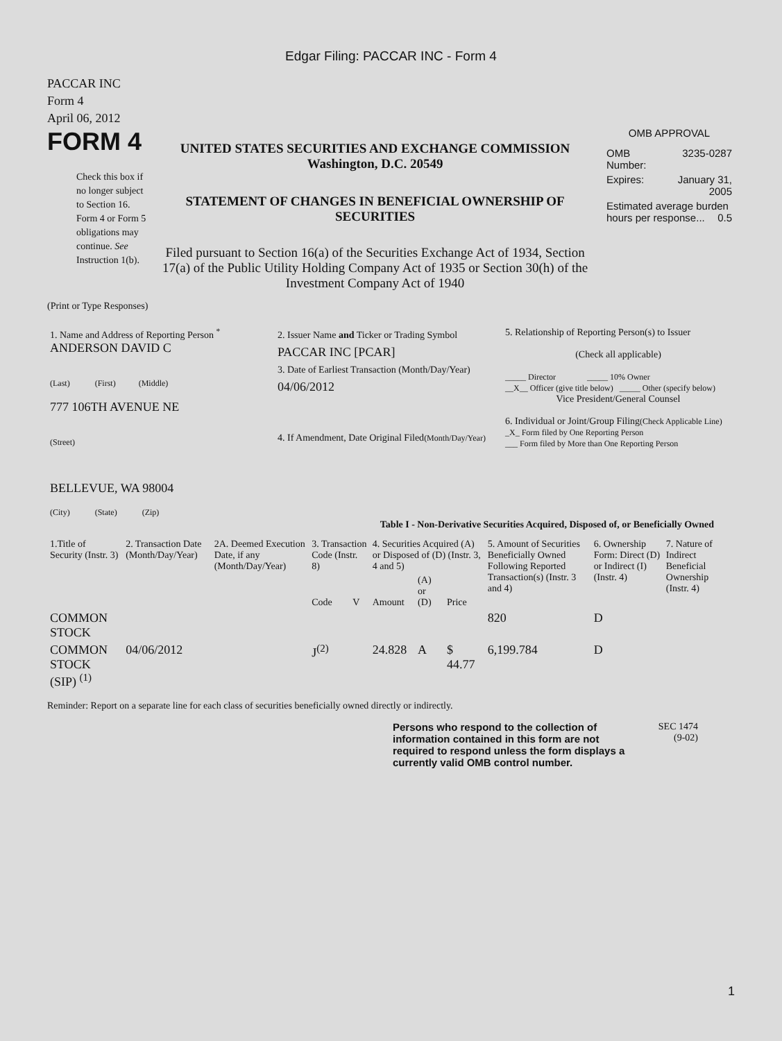Edgar Filing: PACCAR INC - Form 4
PACCAR INC
Form 4
April 06, 2012
FORM 4
Check this box if no longer subject to Section 16. Form 4 or Form 5 obligations may continue. See Instruction 1(b).
UNITED STATES SECURITIES AND EXCHANGE COMMISSION
Washington, D.C. 20549
STATEMENT OF CHANGES IN BENEFICIAL OWNERSHIP OF SECURITIES
Filed pursuant to Section 16(a) of the Securities Exchange Act of 1934, Section 17(a) of the Public Utility Holding Company Act of 1935 or Section 30(h) of the Investment Company Act of 1940
OMB APPROVAL
| OMB Number: | 3235-0287 |
| Expires: | January 31, 2005 |
| Estimated average burden hours per response... 0.5 | |
(Print or Type Responses)
| 1. Name and Address of Reporting Person <sup>*</sup> ANDERSON DAVID C (Last) (First) (Middle) 777 106TH AVENUE NE (Street) BELLEVUE, WA 98004 (City) (State) (Zip) | 2. Issuer Name and Ticker or Trading Symbol PACCAR INC [PCAR] 3. Date of Earliest Transaction (Month/Day/Year) 04/06/2012 4. If Amendment, Date Original Filed (Month/Day/Year) | 5. Relationship of Reporting Person(s) to Issuer (Check all applicable) _____ Director _____ 10% Owner __X__ Officer (give title below) _____ Other (specify below) Vice President/General Counsel 6. Individual or Joint/Group Filing (Check Applicable Line) _X_ Form filed by One Reporting Person ___ Form filed by More than One Reporting Person |
Table I - Non-Derivative Securities Acquired, Disposed of, or Beneficially Owned
| 1.Title of Security (Instr. 3) | 2. Transaction Date (Month/Day/Year) | 2A. Deemed Execution Date, if any (Month/Day/Year) | 3. Transaction Code (Instr. 8) | | 4. Securities Acquired (A) or Disposed of (D) (Instr. 3, 4 and 5) | | | 5. Amount of Securities Beneficially Owned Following Reported Transaction(s) (Instr. 3 and 4) | 6. Ownership Form: Direct (D) or Indirect (I) (Instr. 4) | 7. Nature of Indirect Beneficial Ownership (Instr. 4) |
| --- | --- | --- | --- | --- | --- | --- | --- | --- | --- | --- |
| | | | Code | V | Amount | (A) or (D) | Price | | | |
| COMMON STOCK | | | | | | | | 820 | D | |
| COMMON STOCK (SIP) <sup>(1)</sup> | 04/06/2012 | | J<sup>(2)</sup> | | 24.828 | A | $ 44.77 | 6,199.784 | D | |
Reminder: Report on a separate line for each class of securities beneficially owned directly or indirectly.
Persons who respond to the collection of information contained in this form are not required to respond unless the form displays a currently valid OMB control number.
SEC 1474
(9-02)
1